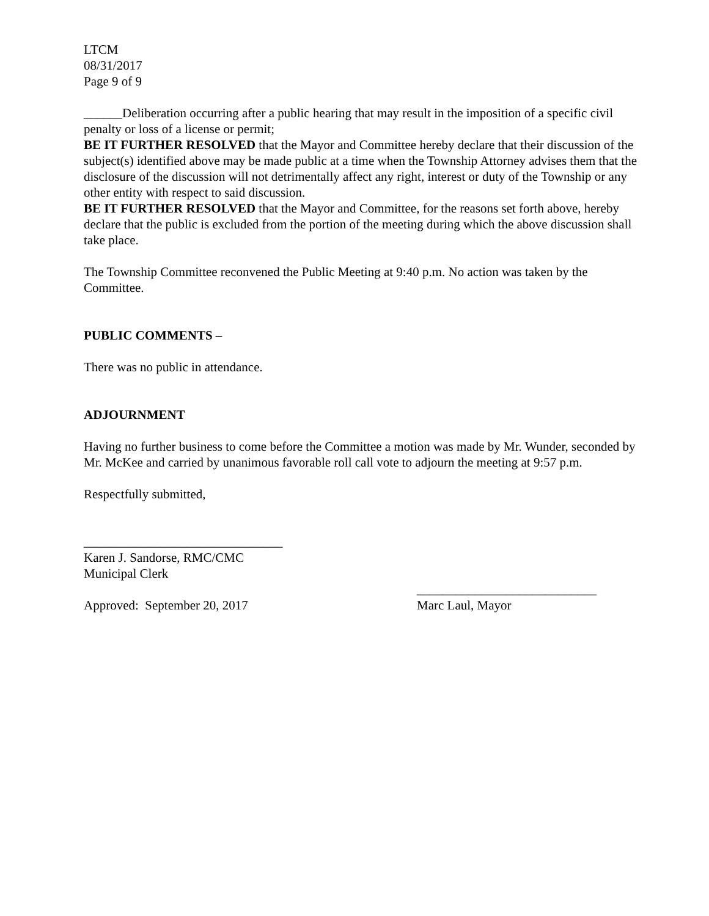LTCM
08/31/2017
Page 9 of 9
______Deliberation occurring after a public hearing that may result in the imposition of a specific civil penalty or loss of a license or permit;
BE IT FURTHER RESOLVED that the Mayor and Committee hereby declare that their discussion of the subject(s) identified above may be made public at a time when the Township Attorney advises them that the disclosure of the discussion will not detrimentally affect any right, interest or duty of the Township or any other entity with respect to said discussion.
BE IT FURTHER RESOLVED that the Mayor and Committee, for the reasons set forth above, hereby declare that the public is excluded from the portion of the meeting during which the above discussion shall take place.
The Township Committee reconvened the Public Meeting at 9:40 p.m. No action was taken by the Committee.
PUBLIC COMMENTS –
There was no public in attendance.
ADJOURNMENT
Having no further business to come before the Committee a motion was made by Mr. Wunder, seconded by Mr. McKee and carried by unanimous favorable roll call vote to adjourn the meeting at 9:57 p.m.
Respectfully submitted,
_______________________________
Karen J. Sandorse, RMC/CMC
Municipal Clerk
____________________________
Approved: September 20, 2017 Marc Laul, Mayor